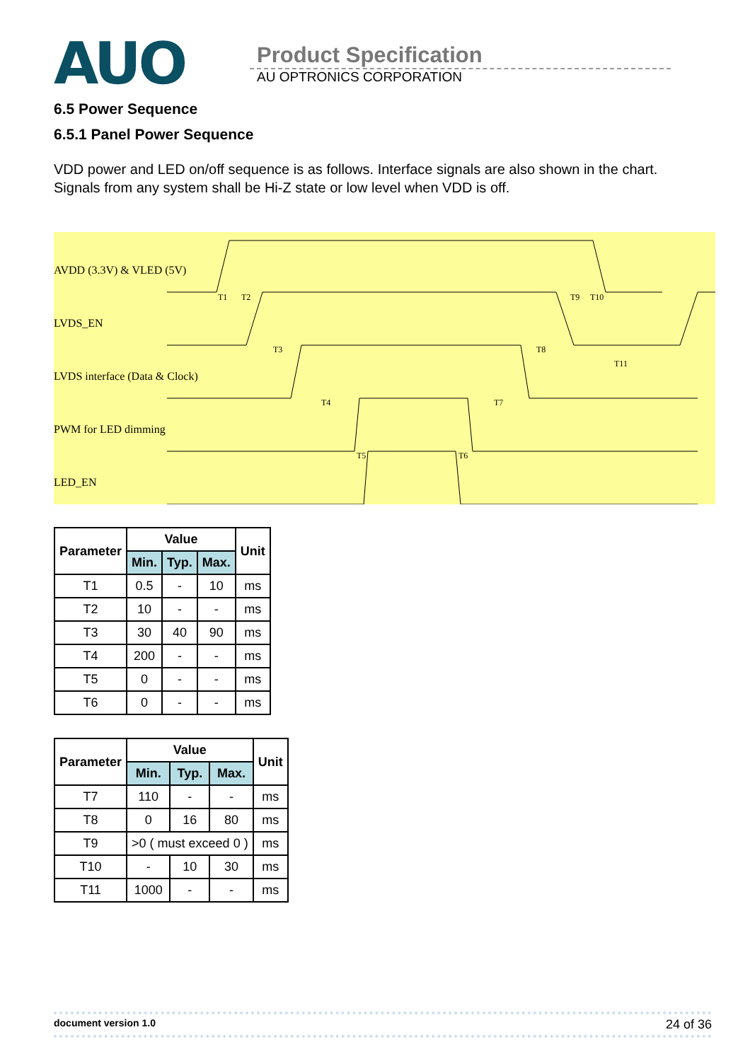AUO
Product Specification
AU OPTRONICS CORPORATION
6.5 Power Sequence
6.5.1 Panel Power Sequence
VDD power and LED on/off sequence is as follows. Interface signals are also shown in the chart.
Signals from any system shall be Hi-Z state or low level when VDD is off.
AVDD (3.3V) & VLED (5V)
LVDS_EN
LVDS interface (Data & Clock)
PWM for LED dimming
LED_EN
T1
T2
T3
T8
T9
T10
T11
T4
T7
T5
T6
| Parameter | Value | | | Unit |
| --- | --- | --- | --- | --- |
| | Min. | Typ. | Max. | |
| T1 | 0.5 | - | 10 | ms |
| T2 | 10 | - | - | ms |
| T3 | 30 | 40 | 90 | ms |
| T4 | 200 | - | - | ms |
| T5 | 0 | - | - | ms |
| T6 | 0 | - | - | ms |
| Parameter | Value | | | Unit |
| --- | --- | --- | --- | --- |
| | Min. | Typ. | Max. | |
| T7 | 110 | - | - | ms |
| T8 | 0 | 16 | 80 | ms |
| T9 | >0 ( must exceed 0 ) | | | ms |
| T10 | - | 10 | 30 | ms |
| T11 | 1000 | - | - | ms |
document version 1.0 24 of 36